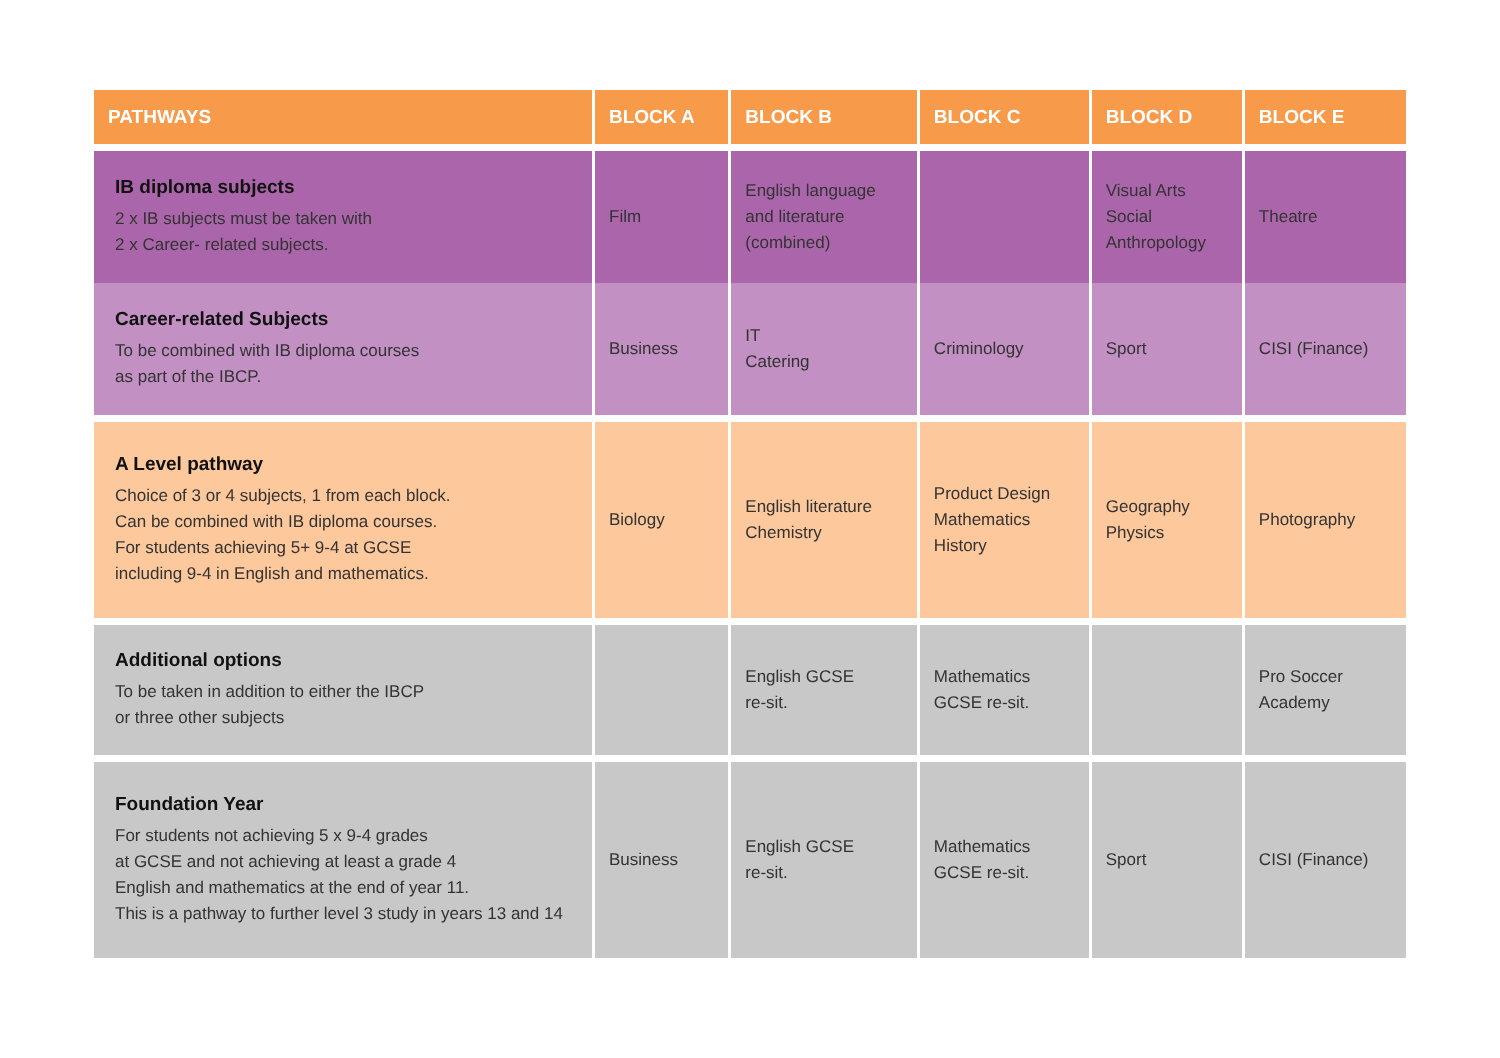| PATHWAYS | BLOCK A | BLOCK B | BLOCK C | BLOCK D | BLOCK E |
| --- | --- | --- | --- | --- | --- |
| IB diploma subjects 2 x IB subjects must be taken with 2 x Career- related subjects. | Film | English language and literature (combined) | | Visual Arts Social Anthropology | Theatre |
| Career-related Subjects To be combined with IB diploma courses as part of the IBCP. | Business | IT Catering | Criminology | Sport | CISI (Finance) |
| A Level pathway Choice of 3 or 4 subjects, 1 from each block. Can be combined with IB diploma courses. For students achieving 5+ 9-4 at GCSE including 9-4 in English and mathematics. | Biology | English literature Chemistry | Product Design Mathematics History | Geography Physics | Photography |
| Additional options To be taken in addition to either the IBCP or three other subjects | | English GCSE re-sit. | Mathematics GCSE re-sit. | | Pro Soccer Academy |
| Foundation Year For students not achieving 5 x 9-4 grades at GCSE and not achieving at least a grade 4 English and mathematics at the end of year 11. This is a pathway to further level 3 study in years 13 and 14 | Business | English GCSE re-sit. | Mathematics GCSE re-sit. | Sport | CISI (Finance) |